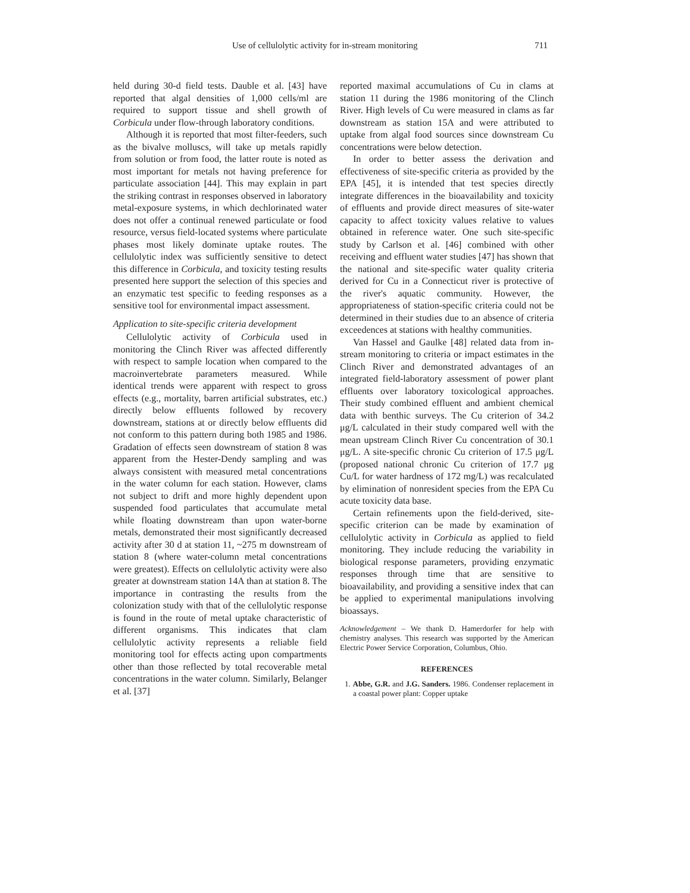Use of cellulolytic activity for in-stream monitoring 711
held during 30-d field tests. Dauble et al. [43] have reported that algal densities of 1,000 cells/ml are required to support tissue and shell growth of Corbicula under flow-through laboratory conditions.
Although it is reported that most filter-feeders, such as the bivalve molluscs, will take up metals rapidly from solution or from food, the latter route is noted as most important for metals not having preference for particulate association [44]. This may explain in part the striking contrast in responses observed in laboratory metal-exposure systems, in which dechlorinated water does not offer a continual renewed particulate or food resource, versus field-located systems where particulate phases most likely dominate uptake routes. The cellulolytic index was sufficiently sensitive to detect this difference in Corbicula, and toxicity testing results presented here support the selection of this species and an enzymatic test specific to feeding responses as a sensitive tool for environmental impact assessment.
Application to site-specific criteria development
Cellulolytic activity of Corbicula used in monitoring the Clinch River was affected differently with respect to sample location when compared to the macroinvertebrate parameters measured. While identical trends were apparent with respect to gross effects (e.g., mortality, barren artificial substrates, etc.) directly below effluents followed by recovery downstream, stations at or directly below effluents did not conform to this pattern during both 1985 and 1986. Gradation of effects seen downstream of station 8 was apparent from the Hester-Dendy sampling and was always consistent with measured metal concentrations in the water column for each station. However, clams not subject to drift and more highly dependent upon suspended food particulates that accumulate metal while floating downstream than upon water-borne metals, demonstrated their most significantly decreased activity after 30 d at station 11, ~275 m downstream of station 8 (where water-column metal concentrations were greatest). Effects on cellulolytic activity were also greater at downstream station 14A than at station 8. The importance in contrasting the results from the colonization study with that of the cellulolytic response is found in the route of metal uptake characteristic of different organisms. This indicates that clam cellulolytic activity represents a reliable field monitoring tool for effects acting upon compartments other than those reflected by total recoverable metal concentrations in the water column. Similarly, Belanger et al. [37]
reported maximal accumulations of Cu in clams at station 11 during the 1986 monitoring of the Clinch River. High levels of Cu were measured in clams as far downstream as station 15A and were attributed to uptake from algal food sources since downstream Cu concentrations were below detection.
In order to better assess the derivation and effectiveness of site-specific criteria as provided by the EPA [45], it is intended that test species directly integrate differences in the bioavailability and toxicity of effluents and provide direct measures of site-water capacity to affect toxicity values relative to values obtained in reference water. One such site-specific study by Carlson et al. [46] combined with other receiving and effluent water studies [47] has shown that the national and site-specific water quality criteria derived for Cu in a Connecticut river is protective of the river's aquatic community. However, the appropriateness of station-specific criteria could not be determined in their studies due to an absence of criteria exceedences at stations with healthy communities.
Van Hassel and Gaulke [48] related data from in-stream monitoring to criteria or impact estimates in the Clinch River and demonstrated advantages of an integrated field-laboratory assessment of power plant effluents over laboratory toxicological approaches. Their study combined effluent and ambient chemical data with benthic surveys. The Cu criterion of 34.2 μg/L calculated in their study compared well with the mean upstream Clinch River Cu concentration of 30.1 μg/L. A site-specific chronic Cu criterion of 17.5 μg/L (proposed national chronic Cu criterion of 17.7 μg Cu/L for water hardness of 172 mg/L) was recalculated by elimination of nonresident species from the EPA Cu acute toxicity data base.
Certain refinements upon the field-derived, site-specific criterion can be made by examination of cellulolytic activity in Corbicula as applied to field monitoring. They include reducing the variability in biological response parameters, providing enzymatic responses through time that are sensitive to bioavailability, and providing a sensitive index that can be applied to experimental manipulations involving bioassays.
Acknowledgement – We thank D. Hamerdorfer for help with chemistry analyses. This research was supported by the American Electric Power Service Corporation, Columbus, Ohio.
REFERENCES
1. Abbe, G.R. and J.G. Sanders. 1986. Condenser replacement in a coastal power plant: Copper uptake